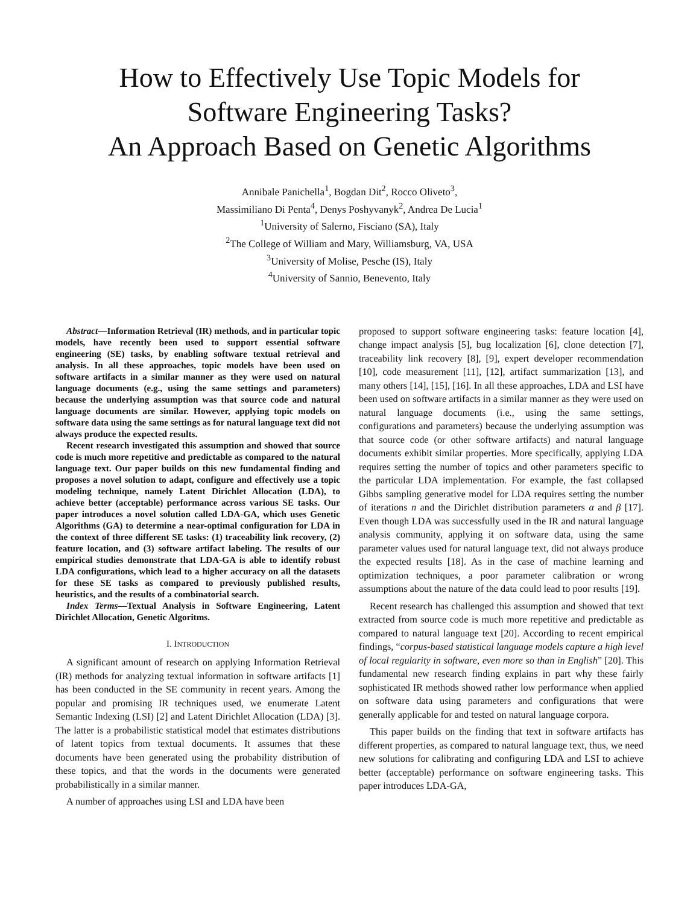How to Effectively Use Topic Models for
Software Engineering Tasks?
An Approach Based on Genetic Algorithms
Annibale Panichella<sup>1</sup>, Bogdan Dit<sup>2</sup>, Rocco Oliveto<sup>3</sup>,
Massimiliano Di Penta<sup>4</sup>, Denys Poshyvanyk<sup>2</sup>, Andrea De Lucia<sup>1</sup>
<sup>1</sup> University of Salerno, Fisciano (SA), Italy
<sup>2</sup> The College of William and Mary, Williamsburg, VA, USA
<sup>3</sup> University of Molise, Pesche (IS), Italy
<sup>4</sup> University of Sannio, Benevento, Italy
Abstract—Information Retrieval (IR) methods, and in particular topic models, have recently been used to support essential software engineering (SE) tasks, by enabling software textual retrieval and analysis. In all these approaches, topic models have been used on software artifacts in a similar manner as they were used on natural language documents (e.g., using the same settings and parameters) because the underlying assumption was that source code and natural language documents are similar. However, applying topic models on software data using the same settings as for natural language text did not always produce the expected results.
Recent research investigated this assumption and showed that source code is much more repetitive and predictable as compared to the natural language text. Our paper builds on this new fundamental finding and proposes a novel solution to adapt, configure and effectively use a topic modeling technique, namely Latent Dirichlet Allocation (LDA), to achieve better (acceptable) performance across various SE tasks. Our paper introduces a novel solution called LDA-GA, which uses Genetic Algorithms (GA) to determine a near-optimal configuration for LDA in the context of three different SE tasks: (1) traceability link recovery, (2) feature location, and (3) software artifact labeling. The results of our empirical studies demonstrate that LDA-GA is able to identify robust LDA configurations, which lead to a higher accuracy on all the datasets for these SE tasks as compared to previously published results, heuristics, and the results of a combinatorial search.
Index Terms—Textual Analysis in Software Engineering, Latent Dirichlet Allocation, Genetic Algoritms.
I. INTRODUCTION
A significant amount of research on applying Information Retrieval (IR) methods for analyzing textual information in software artifacts [1] has been conducted in the SE community in recent years. Among the popular and promising IR techniques used, we enumerate Latent Semantic Indexing (LSI) [2] and Latent Dirichlet Allocation (LDA) [3]. The latter is a probabilistic statistical model that estimates distributions of latent topics from textual documents. It assumes that these documents have been generated using the probability distribution of these topics, and that the words in the documents were generated probabilistically in a similar manner.
A number of approaches using LSI and LDA have been
proposed to support software engineering tasks: feature location [4], change impact analysis [5], bug localization [6], clone detection [7], traceability link recovery [8], [9], expert developer recommendation [10], code measurement [11], [12], artifact summarization [13], and many others [14], [15], [16]. In all these approaches, LDA and LSI have been used on software artifacts in a similar manner as they were used on natural language documents (i.e., using the same settings, configurations and parameters) because the underlying assumption was that source code (or other software artifacts) and natural language documents exhibit similar properties. More specifically, applying LDA requires setting the number of topics and other parameters specific to the particular LDA implementation. For example, the fast collapsed Gibbs sampling generative model for LDA requires setting the number of iterations n and the Dirichlet distribution parameters α and β [17]. Even though LDA was successfully used in the IR and natural language analysis community, applying it on software data, using the same parameter values used for natural language text, did not always produce the expected results [18]. As in the case of machine learning and optimization techniques, a poor parameter calibration or wrong assumptions about the nature of the data could lead to poor results [19].
Recent research has challenged this assumption and showed that text extracted from source code is much more repetitive and predictable as compared to natural language text [20]. According to recent empirical findings, “corpus-based statistical language models capture a high level of local regularity in software, even more so than in English” [20]. This fundamental new research finding explains in part why these fairly sophisticated IR methods showed rather low performance when applied on software data using parameters and configurations that were generally applicable for and tested on natural language corpora.
This paper builds on the finding that text in software artifacts has different properties, as compared to natural language text, thus, we need new solutions for calibrating and configuring LDA and LSI to achieve better (acceptable) performance on software engineering tasks. This paper introduces LDA-GA,